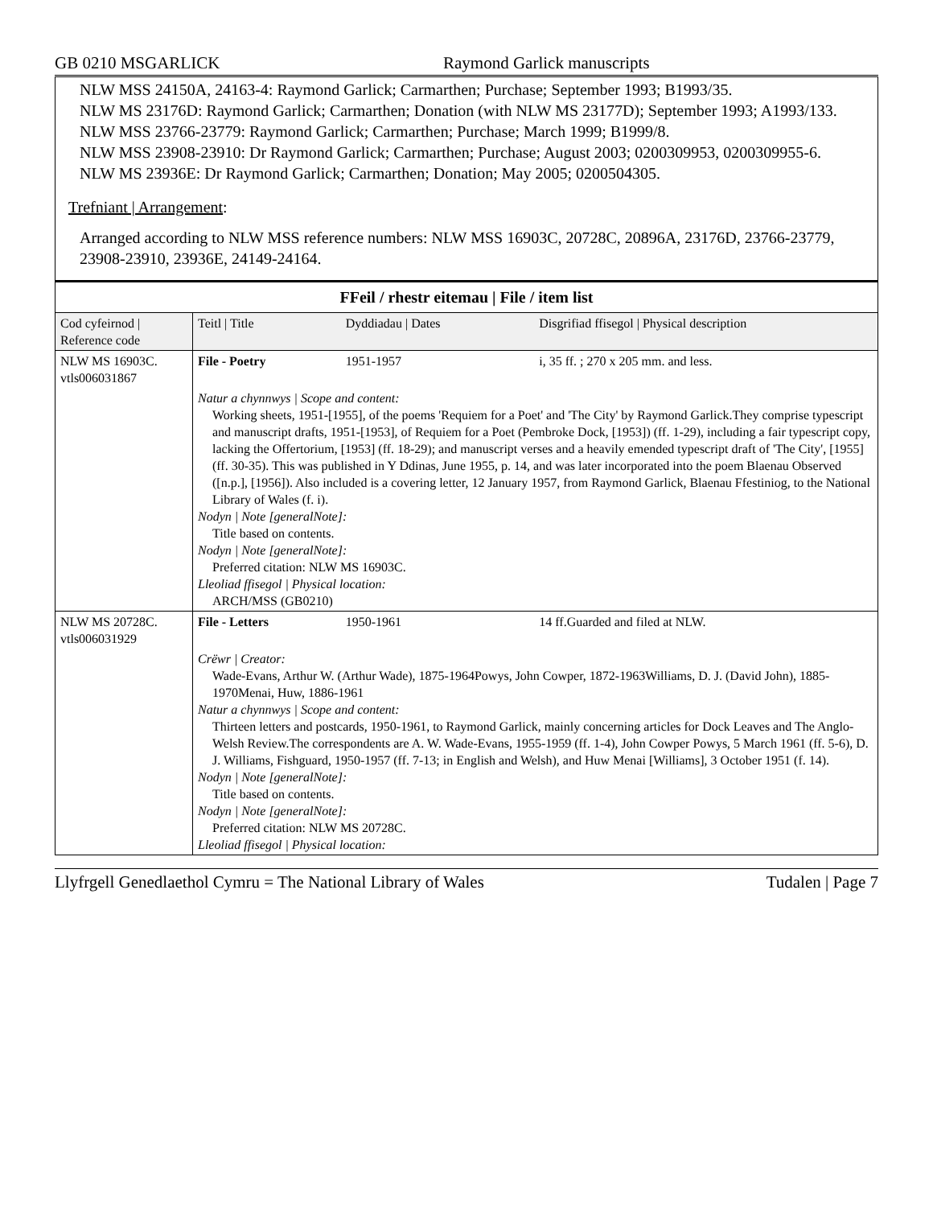GB 0210 MSGARLICK Raymond Garlick manuscripts
NLW MSS 24150A, 24163-4: Raymond Garlick; Carmarthen; Purchase; September 1993; B1993/35.
NLW MS 23176D: Raymond Garlick; Carmarthen; Donation (with NLW MS 23177D); September 1993; A1993/133.
NLW MSS 23766-23779: Raymond Garlick; Carmarthen; Purchase; March 1999; B1999/8.
NLW MSS 23908-23910: Dr Raymond Garlick; Carmarthen; Purchase; August 2003; 0200309953, 0200309955-6.
NLW MS 23936E: Dr Raymond Garlick; Carmarthen; Donation; May 2005; 0200504305.
Trefniant | Arrangement:
Arranged according to NLW MSS reference numbers: NLW MSS 16903C, 20728C, 20896A, 23176D, 23766-23779, 23908-23910, 23936E, 24149-24164.
| FFeil / rhestr eitemau / File / item list | | | |
| Cod cyfeirnod / Reference code | Teitl / Title | Dyddiadau / Dates | Disgrifiad ffisegol / Physical description |
| NLW MS 16903C. vtls006031867 | File - Poetry | 1951-1957 | i, 35 ff. ; 270 x 205 mm. and less. |
| | Natur a chynnwys / Scope and content: Working sheets, 1951-[1955], of the poems 'Requiem for a Poet' and 'The City' by Raymond Garlick.They comprise typescript and manuscript drafts, 1951-[1953], of Requiem for a Poet (Pembroke Dock, [1953]) (ff. 1-29), including a fair typescript copy, lacking the Offertorium, [1953] (ff. 18-29); and manuscript verses and a heavily emended typescript draft of 'The City', [1955] (ff. 30-35). This was published in Y Ddinas, June 1955, p. 14, and was later incorporated into the poem Blaenau Observed ([n.p.], [1956]). Also included is a covering letter, 12 January 1957, from Raymond Garlick, Blaenau Ffestiniog, to the National Library of Wales (f. i). Nodyn / Note [generalNote]: Title based on contents. Nodyn / Note [generalNote]: Preferred citation: NLW MS 16903C. Lleoliad ffisegol / Physical location: ARCH/MSS (GB0210) | | |
| NLW MS 20728C. vtls006031929 | File - Letters | 1950-1961 | 14 ff.Guarded and filed at NLW. |
| | Crëwr / Creator: Wade-Evans, Arthur W. (Arthur Wade), 1875-1964Powys, John Cowper, 1872-1963Williams, D. J. (David John), 1885-1970Menai, Huw, 1886-1961 Natur a chynnwys / Scope and content: Thirteen letters and postcards, 1950-1961, to Raymond Garlick, mainly concerning articles for Dock Leaves and The Anglo-Welsh Review.The correspondents are A. W. Wade-Evans, 1955-1959 (ff. 1-4), John Cowper Powys, 5 March 1961 (ff. 5-6), D. J. Williams, Fishguard, 1950-1957 (ff. 7-13; in English and Welsh), and Huw Menai [Williams], 3 October 1951 (f. 14). Nodyn / Note [generalNote]: Title based on contents. Nodyn / Note [generalNote]: Preferred citation: NLW MS 20728C. Lleoliad ffisegol / Physical location: | | |
Llyfrgell Genedlaethol Cymru = The National Library of Wales Tudalen | Page 7